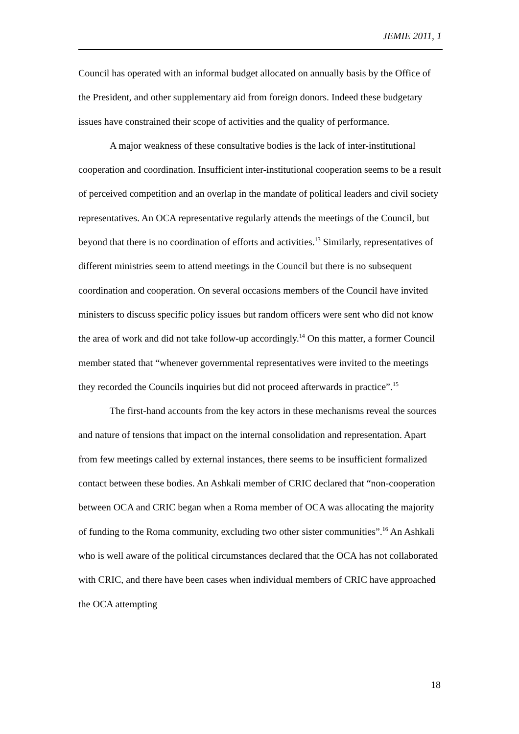JEMIE 2011, 1
Council has operated with an informal budget allocated on annually basis by the Office of the President, and other supplementary aid from foreign donors. Indeed these budgetary issues have constrained their scope of activities and the quality of performance.
A major weakness of these consultative bodies is the lack of inter-institutional cooperation and coordination. Insufficient inter-institutional cooperation seems to be a result of perceived competition and an overlap in the mandate of political leaders and civil society representatives. An OCA representative regularly attends the meetings of the Council, but beyond that there is no coordination of efforts and activities.<sup>13</sup> Similarly, representatives of different ministries seem to attend meetings in the Council but there is no subsequent coordination and cooperation. On several occasions members of the Council have invited ministers to discuss specific policy issues but random officers were sent who did not know the area of work and did not take follow-up accordingly.<sup>14</sup> On this matter, a former Council member stated that “whenever governmental representatives were invited to the meetings they recorded the Councils inquiries but did not proceed afterwards in practice”.<sup>15</sup>
The first-hand accounts from the key actors in these mechanisms reveal the sources and nature of tensions that impact on the internal consolidation and representation. Apart from few meetings called by external instances, there seems to be insufficient formalized contact between these bodies. An Ashkali member of CRIC declared that “non-cooperation between OCA and CRIC began when a Roma member of OCA was allocating the majority of funding to the Roma community, excluding two other sister communities”.<sup>16</sup> An Ashkali who is well aware of the political circumstances declared that the OCA has not collaborated with CRIC, and there have been cases when individual members of CRIC have approached the OCA attempting
18